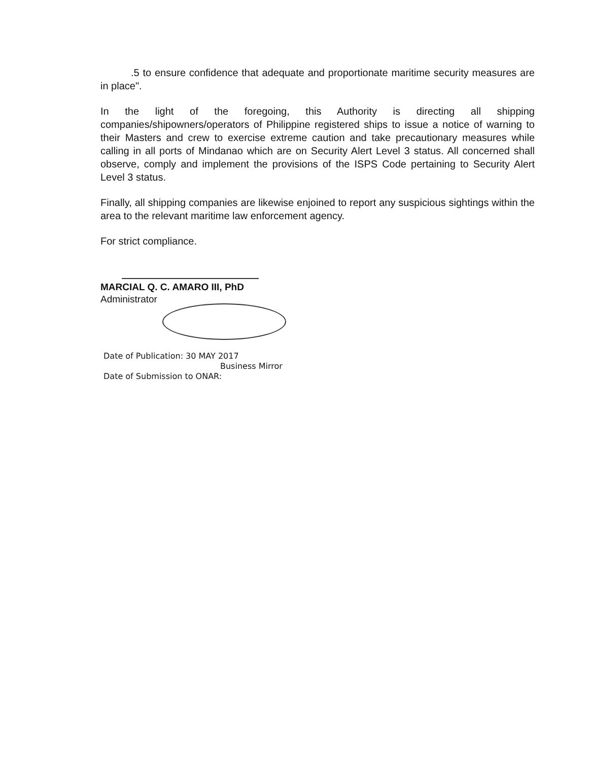.5 to ensure confidence that adequate and proportionate maritime security measures are in place".
In the light of the foregoing, this Authority is directing all shipping companies/shipowners/operators of Philippine registered ships to issue a notice of warning to their Masters and crew to exercise extreme caution and take precautionary measures while calling in all ports of Mindanao which are on Security Alert Level 3 status. All concerned shall observe, comply and implement the provisions of the ISPS Code pertaining to Security Alert Level 3 status.
Finally, all shipping companies are likewise enjoined to report any suspicious sightings within the area to the relevant maritime law enforcement agency.
For strict compliance.
MARCIAL Q. C. AMARO III, PhD
Administrator
Date of Publication: 30 MAY 2017
Business Mirror
Date of Submission to ONAR: